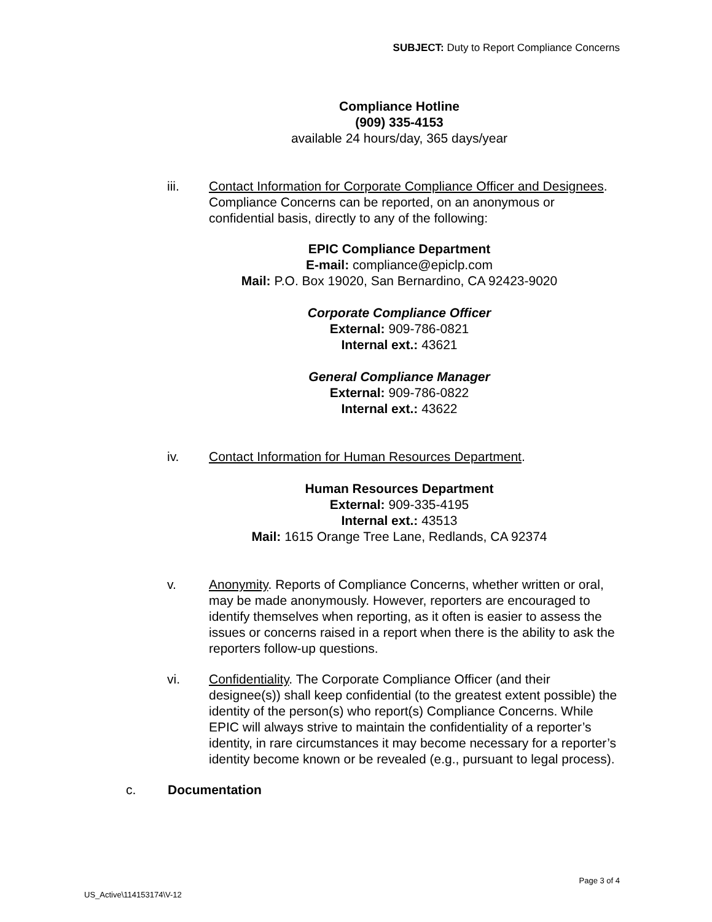SUBJECT: Duty to Report Compliance Concerns
Compliance Hotline
(909) 335-4153
available 24 hours/day, 365 days/year
iii. Contact Information for Corporate Compliance Officer and Designees. Compliance Concerns can be reported, on an anonymous or confidential basis, directly to any of the following:
EPIC Compliance Department
E-mail: compliance@epiclp.com
Mail: P.O. Box 19020, San Bernardino, CA 92423-9020
Corporate Compliance Officer
External: 909-786-0821
Internal ext.: 43621
General Compliance Manager
External: 909-786-0822
Internal ext.: 43622
iv. Contact Information for Human Resources Department.
Human Resources Department
External: 909-335-4195
Internal ext.: 43513
Mail: 1615 Orange Tree Lane, Redlands, CA 92374
v. Anonymity. Reports of Compliance Concerns, whether written or oral, may be made anonymously. However, reporters are encouraged to identify themselves when reporting, as it often is easier to assess the issues or concerns raised in a report when there is the ability to ask the reporters follow-up questions.
vi. Confidentiality. The Corporate Compliance Officer (and their designee(s)) shall keep confidential (to the greatest extent possible) the identity of the person(s) who report(s) Compliance Concerns. While EPIC will always strive to maintain the confidentiality of a reporter’s identity, in rare circumstances it may become necessary for a reporter’s identity become known or be revealed (e.g., pursuant to legal process).
c. Documentation
Page 3 of 4
US_Active\114153174\V-12